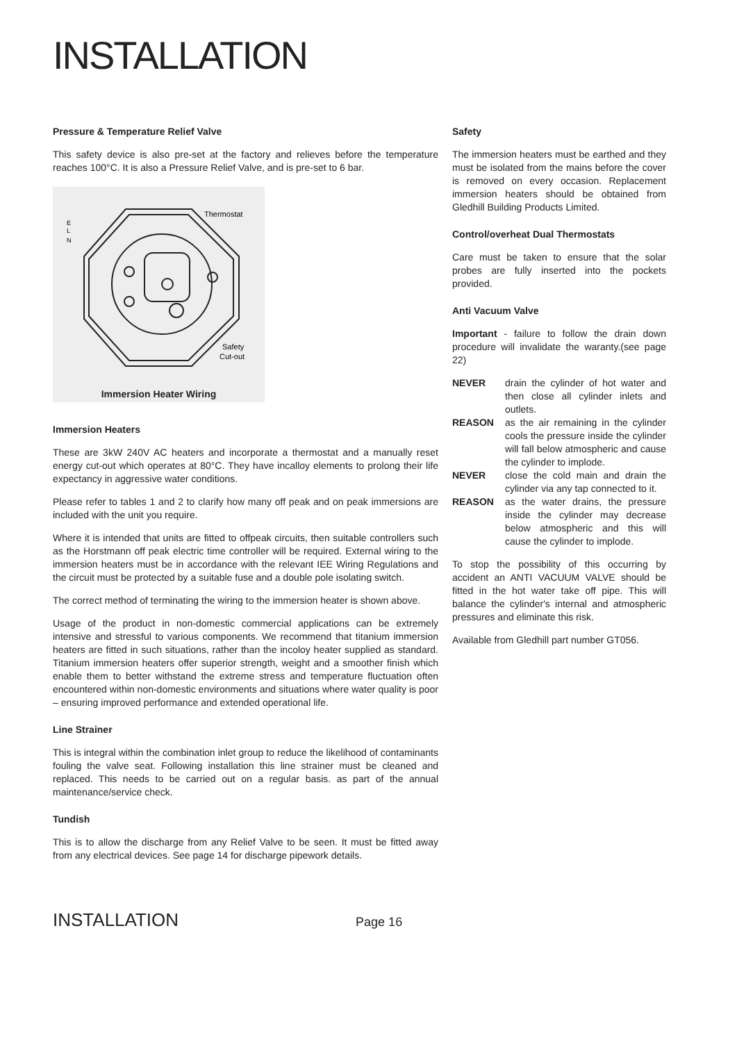INSTALLATION
Pressure & Temperature Relief Valve
This safety device is also pre-set at the factory and relieves before the temperature reaches 100°C. It is also a Pressure Relief Valve, and is pre-set to 6 bar.
Thermostat
E
L
N
Safety
Cut-out
Immersion Heater Wiring
Immersion Heaters
These are 3kW 240V AC heaters and incorporate a thermostat and a manually reset energy cut-out which operates at 80°C. They have incalloy elements to prolong their life expectancy in aggressive water conditions.
Please refer to tables 1 and 2 to clarify how many off peak and on peak immersions are included with the unit you require.
Where it is intended that units are fitted to offpeak circuits, then suitable controllers such as the Horstmann off peak electric time controller will be required. External wiring to the immersion heaters must be in accordance with the relevant IEE Wiring Regulations and the circuit must be protected by a suitable fuse and a double pole isolating switch.
The correct method of terminating the wiring to the immersion heater is shown above.
Usage of the product in non-domestic commercial applications can be extremely intensive and stressful to various components. We recommend that titanium immersion heaters are fitted in such situations, rather than the incoloy heater supplied as standard. Titanium immersion heaters offer superior strength, weight and a smoother finish which enable them to better withstand the extreme stress and temperature fluctuation often encountered within non-domestic environments and situations where water quality is poor – ensuring improved performance and extended operational life.
Line Strainer
This is integral within the combination inlet group to reduce the likelihood of contaminants fouling the valve seat. Following installation this line strainer must be cleaned and replaced. This needs to be carried out on a regular basis. as part of the annual maintenance/service check.
Tundish
This is to allow the discharge from any Relief Valve to be seen. It must be fitted away from any electrical devices. See page 14 for discharge pipework details.
Safety
The immersion heaters must be earthed and they must be isolated from the mains before the cover is removed on every occasion. Replacement immersion heaters should be obtained from Gledhill Building Products Limited.
Control/overheat Dual Thermostats
Care must be taken to ensure that the solar probes are fully inserted into the pockets provided.
Anti Vacuum Valve
Important - failure to follow the drain down procedure will invalidate the waranty.(see page 22)
| NEVER | drain the cylinder of hot water and then close all cylinder inlets and outlets. |
| REASON | as the air remaining in the cylinder cools the pressure inside the cylinder will fall below atmospheric and cause the cylinder to implode. |
| NEVER | close the cold main and drain the cylinder via any tap connected to it. |
| REASON | as the water drains, the pressure inside the cylinder may decrease below atmospheric and this will cause the cylinder to implode. |
To stop the possibility of this occurring by accident an ANTI VACUUM VALVE should be fitted in the hot water take off pipe. This will balance the cylinder's internal and atmospheric pressures and eliminate this risk.
Available from Gledhill part number GT056.
INSTALLATION Page 16